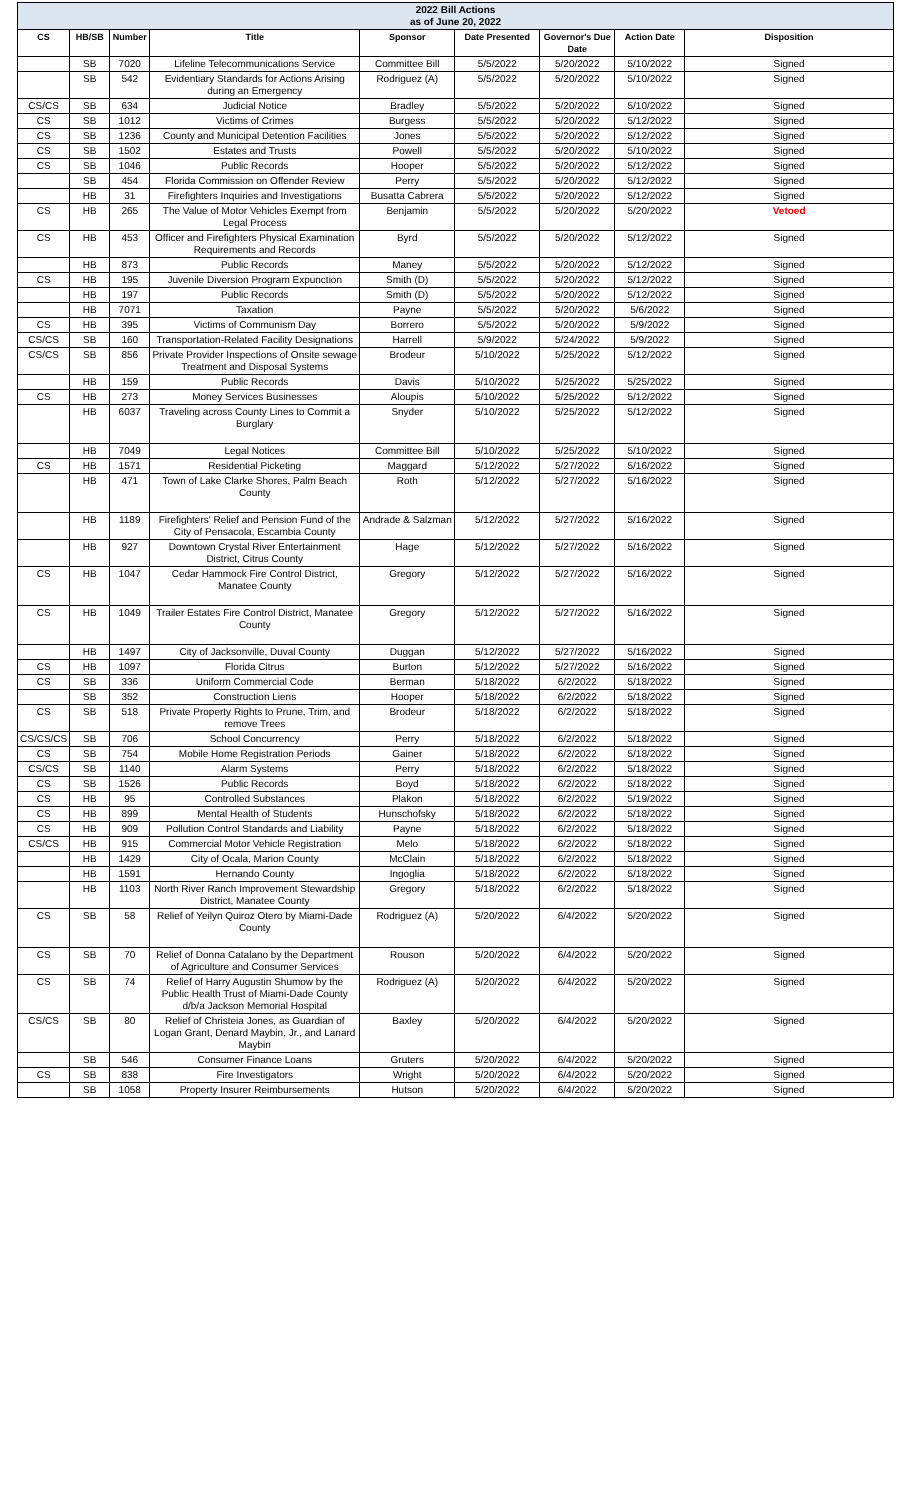| 2022 Bill Actions as of June 20, 2022 | | | | | | | | |
| CS | HB/SB | Number | Title | Sponsor | Date Presented | Governor's Due Date | Action Date | Disposition |
| | SB | 7020 | Lifeline Telecommunications Service | Committee Bill | 5/5/2022 | 5/20/2022 | 5/10/2022 | Signed |
| | SB | 542 | Evidentiary Standards for Actions Arising during an Emergency | Rodriguez (A) | 5/5/2022 | 5/20/2022 | 5/10/2022 | Signed |
| CS/CS | SB | 634 | Judicial Notice | Bradley | 5/5/2022 | 5/20/2022 | 5/10/2022 | Signed |
| CS | SB | 1012 | Victims of Crimes | Burgess | 5/5/2022 | 5/20/2022 | 5/12/2022 | Signed |
| CS | SB | 1236 | County and Municipal Detention Facilities | Jones | 5/5/2022 | 5/20/2022 | 5/12/2022 | Signed |
| CS | SB | 1502 | Estates and Trusts | Powell | 5/5/2022 | 5/20/2022 | 5/10/2022 | Signed |
| CS | SB | 1046 | Public Records | Hooper | 5/5/2022 | 5/20/2022 | 5/12/2022 | Signed |
| | SB | 454 | Florida Commission on Offender Review | Perry | 5/5/2022 | 5/20/2022 | 5/12/2022 | Signed |
| | HB | 31 | Firefighters Inquiries and Investigations | Busatta Cabrera | 5/5/2022 | 5/20/2022 | 5/12/2022 | Signed |
| CS | HB | 265 | The Value of Motor Vehicles Exempt from Legal Process | Benjamin | 5/5/2022 | 5/20/2022 | 5/20/2022 | Vetoed |
| CS | HB | 453 | Officer and Firefighters Physical Examination Requirements and Records | Byrd | 5/5/2022 | 5/20/2022 | 5/12/2022 | Signed |
| | HB | 873 | Public Records | Maney | 5/5/2022 | 5/20/2022 | 5/12/2022 | Signed |
| CS | HB | 195 | Juvenile Diversion Program Expunction | Smith (D) | 5/5/2022 | 5/20/2022 | 5/12/2022 | Signed |
| | HB | 197 | Public Records | Smith (D) | 5/5/2022 | 5/20/2022 | 5/12/2022 | Signed |
| | HB | 7071 | Taxation | Payne | 5/5/2022 | 5/20/2022 | 5/6/2022 | Signed |
| CS | HB | 395 | Victims of Communism Day | Borrero | 5/5/2022 | 5/20/2022 | 5/9/2022 | Signed |
| CS/CS | SB | 160 | Transportation-Related Facility Designations | Harrell | 5/9/2022 | 5/24/2022 | 5/9/2022 | Signed |
| CS/CS | SB | 856 | Private Provider Inspections of Onsite sewage Treatment and Disposal Systems | Brodeur | 5/10/2022 | 5/25/2022 | 5/12/2022 | Signed |
| | HB | 159 | Public Records | Davis | 5/10/2022 | 5/25/2022 | 5/25/2022 | Signed |
| CS | HB | 273 | Money Services Businesses | Aloupis | 5/10/2022 | 5/25/2022 | 5/12/2022 | Signed |
| | HB | 6037 | Traveling across County Lines to Commit a Burglary | Snyder | 5/10/2022 | 5/25/2022 | 5/12/2022 | Signed |
| | HB | 7049 | Legal Notices | Committee Bill | 5/10/2022 | 5/25/2022 | 5/10/2022 | Signed |
| CS | HB | 1571 | Residential Picketing | Maggard | 5/12/2022 | 5/27/2022 | 5/16/2022 | Signed |
| | HB | 471 | Town of Lake Clarke Shores, Palm Beach County | Roth | 5/12/2022 | 5/27/2022 | 5/16/2022 | Signed |
| | HB | 1189 | Firefighters' Relief and Pension Fund of the City of Pensacola, Escambia County | Andrade & Salzman | 5/12/2022 | 5/27/2022 | 5/16/2022 | Signed |
| | HB | 927 | Downtown Crystal River Entertainment District, Citrus County | Hage | 5/12/2022 | 5/27/2022 | 5/16/2022 | Signed |
| CS | HB | 1047 | Cedar Hammock Fire Control District, Manatee County | Gregory | 5/12/2022 | 5/27/2022 | 5/16/2022 | Signed |
| CS | HB | 1049 | Trailer Estates Fire Control District, Manatee County | Gregory | 5/12/2022 | 5/27/2022 | 5/16/2022 | Signed |
| | HB | 1497 | City of Jacksonville, Duval County | Duggan | 5/12/2022 | 5/27/2022 | 5/16/2022 | Signed |
| CS | HB | 1097 | Florida Citrus | Burton | 5/12/2022 | 5/27/2022 | 5/16/2022 | Signed |
| CS | SB | 336 | Uniform Commercial Code | Berman | 5/18/2022 | 6/2/2022 | 5/18/2022 | Signed |
| | SB | 352 | Construction Liens | Hooper | 5/18/2022 | 6/2/2022 | 5/18/2022 | Signed |
| CS | SB | 518 | Private Property Rights to Prune, Trim, and remove Trees | Brodeur | 5/18/2022 | 6/2/2022 | 5/18/2022 | Signed |
| CS/CS/CS | SB | 706 | School Concurrency | Perry | 5/18/2022 | 6/2/2022 | 5/18/2022 | Signed |
| CS | SB | 754 | Mobile Home Registration Periods | Gainer | 5/18/2022 | 6/2/2022 | 5/18/2022 | Signed |
| CS/CS | SB | 1140 | Alarm Systems | Perry | 5/18/2022 | 6/2/2022 | 5/18/2022 | Signed |
| CS | SB | 1526 | Public Records | Boyd | 5/18/2022 | 6/2/2022 | 5/18/2022 | Signed |
| CS | HB | 95 | Controlled Substances | Plakon | 5/18/2022 | 6/2/2022 | 5/19/2022 | Signed |
| CS | HB | 899 | Mental Health of Students | Hunschofsky | 5/18/2022 | 6/2/2022 | 5/18/2022 | Signed |
| CS | HB | 909 | Pollution Control Standards and Liability | Payne | 5/18/2022 | 6/2/2022 | 5/18/2022 | Signed |
| CS/CS | HB | 915 | Commercial Motor Vehicle Registration | Melo | 5/18/2022 | 6/2/2022 | 5/18/2022 | Signed |
| | HB | 1429 | City of Ocala, Marion County | McClain | 5/18/2022 | 6/2/2022 | 5/18/2022 | Signed |
| | HB | 1591 | Hernando County | Ingoglia | 5/18/2022 | 6/2/2022 | 5/18/2022 | Signed |
| | HB | 1103 | North River Ranch Improvement Stewardship District, Manatee County | Gregory | 5/18/2022 | 6/2/2022 | 5/18/2022 | Signed |
| CS | SB | 58 | Relief of Yeilyn Quiroz Otero by Miami-Dade County | Rodriguez (A) | 5/20/2022 | 6/4/2022 | 5/20/2022 | Signed |
| CS | SB | 70 | Relief of Donna Catalano by the Department of Agriculture and Consumer Services | Rouson | 5/20/2022 | 6/4/2022 | 5/20/2022 | Signed |
| CS | SB | 74 | Relief of Harry Augustin Shumow by the Public Health Trust of Miami-Dade County d/b/a Jackson Memorial Hospital | Rodriguez (A) | 5/20/2022 | 6/4/2022 | 5/20/2022 | Signed |
| CS/CS | SB | 80 | Relief of Christeia Jones, as Guardian of Logan Grant, Denard Maybin, Jr., and Lanard Maybin | Baxley | 5/20/2022 | 6/4/2022 | 5/20/2022 | Signed |
| | SB | 546 | Consumer Finance Loans | Gruters | 5/20/2022 | 6/4/2022 | 5/20/2022 | Signed |
| CS | SB | 838 | Fire Investigators | Wright | 5/20/2022 | 6/4/2022 | 5/20/2022 | Signed |
| | SB | 1058 | Property Insurer Reimbursements | Hutson | 5/20/2022 | 6/4/2022 | 5/20/2022 | Signed |